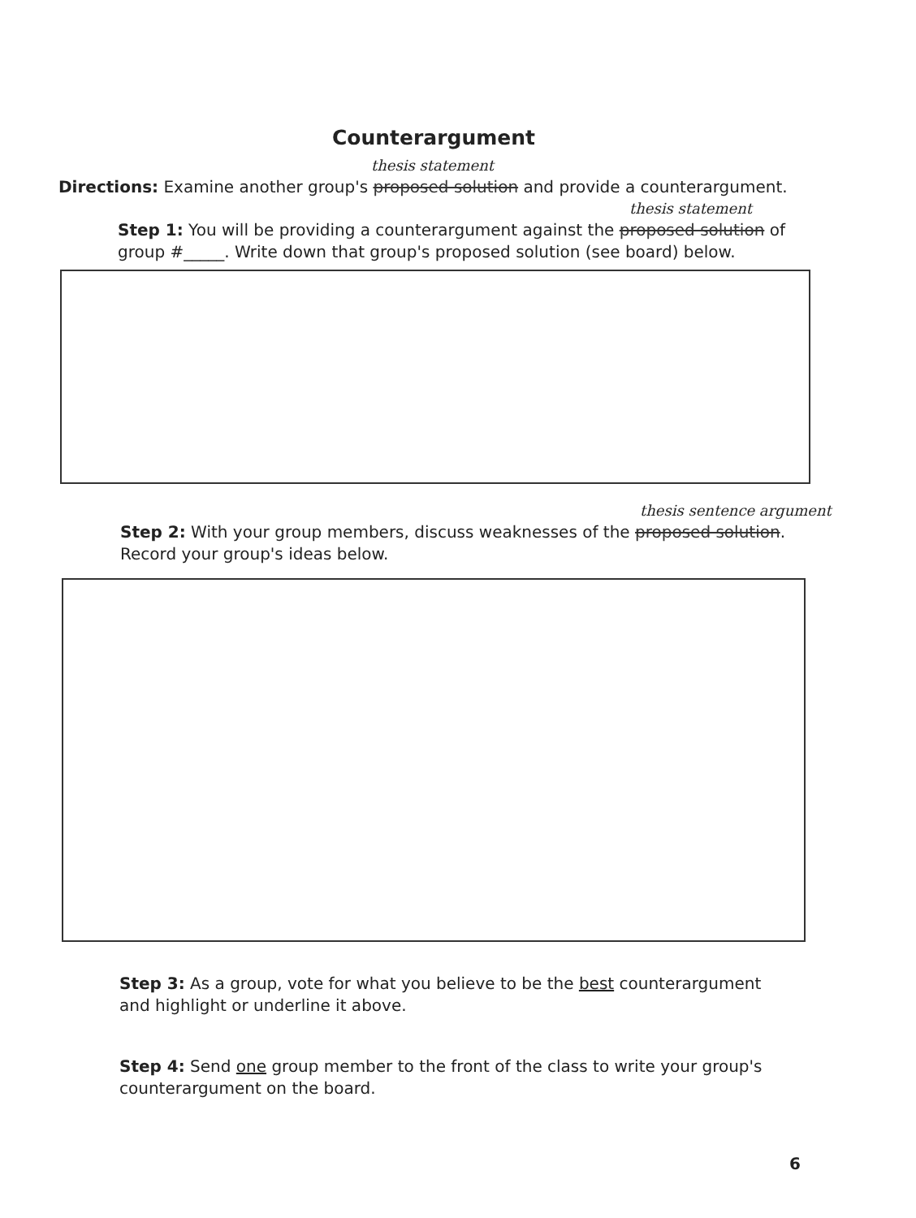Counterargument
thesis statement
Directions: Examine another group's proposed solution and provide a counterargument.
thesis statement
Step 1: You will be providing a counterargument against the proposed solution of group #_____. Write down that group's proposed solution (see board) below.
thesis sentence argument
Step 2: With your group members, discuss weaknesses of the proposed solution.
Record your group's ideas below.
Step 3: As a group, vote for what you believe to be the best counterargument and highlight or underline it above.
Step 4: Send one group member to the front of the class to write your group's counterargument on the board.
6